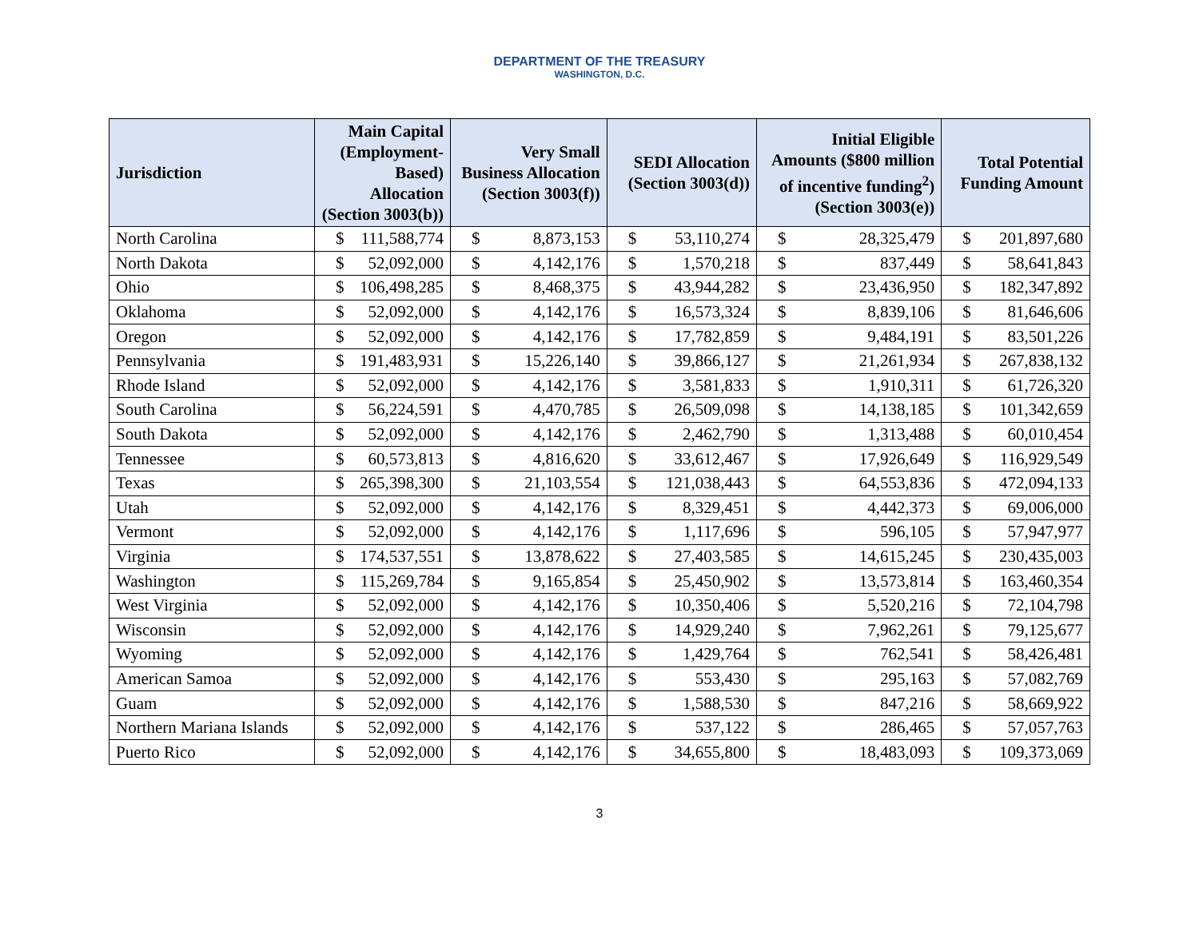DEPARTMENT OF THE TREASURY
WASHINGTON, D.C.
| Jurisdiction | Main Capital (Employment-Based) Allocation (Section 3003(b)) | | Very Small Business Allocation (Section 3003(f)) | | SEDI Allocation (Section 3003(d)) | | Initial Eligible Amounts ($800 million of incentive funding<sup>2</sup>) (Section 3003(e)) | | Total Potential Funding Amount | |
| --- | --- | --- | --- | --- | --- | --- | --- | --- | --- | --- |
| North Carolina | $ | 111,588,774 | $ | 8,873,153 | $ | 53,110,274 | $ | 28,325,479 | $ | 201,897,680 |
| North Dakota | $ | 52,092,000 | $ | 4,142,176 | $ | 1,570,218 | $ | 837,449 | $ | 58,641,843 |
| Ohio | $ | 106,498,285 | $ | 8,468,375 | $ | 43,944,282 | $ | 23,436,950 | $ | 182,347,892 |
| Oklahoma | $ | 52,092,000 | $ | 4,142,176 | $ | 16,573,324 | $ | 8,839,106 | $ | 81,646,606 |
| Oregon | $ | 52,092,000 | $ | 4,142,176 | $ | 17,782,859 | $ | 9,484,191 | $ | 83,501,226 |
| Pennsylvania | $ | 191,483,931 | $ | 15,226,140 | $ | 39,866,127 | $ | 21,261,934 | $ | 267,838,132 |
| Rhode Island | $ | 52,092,000 | $ | 4,142,176 | $ | 3,581,833 | $ | 1,910,311 | $ | 61,726,320 |
| South Carolina | $ | 56,224,591 | $ | 4,470,785 | $ | 26,509,098 | $ | 14,138,185 | $ | 101,342,659 |
| South Dakota | $ | 52,092,000 | $ | 4,142,176 | $ | 2,462,790 | $ | 1,313,488 | $ | 60,010,454 |
| Tennessee | $ | 60,573,813 | $ | 4,816,620 | $ | 33,612,467 | $ | 17,926,649 | $ | 116,929,549 |
| Texas | $ | 265,398,300 | $ | 21,103,554 | $ | 121,038,443 | $ | 64,553,836 | $ | 472,094,133 |
| Utah | $ | 52,092,000 | $ | 4,142,176 | $ | 8,329,451 | $ | 4,442,373 | $ | 69,006,000 |
| Vermont | $ | 52,092,000 | $ | 4,142,176 | $ | 1,117,696 | $ | 596,105 | $ | 57,947,977 |
| Virginia | $ | 174,537,551 | $ | 13,878,622 | $ | 27,403,585 | $ | 14,615,245 | $ | 230,435,003 |
| Washington | $ | 115,269,784 | $ | 9,165,854 | $ | 25,450,902 | $ | 13,573,814 | $ | 163,460,354 |
| West Virginia | $ | 52,092,000 | $ | 4,142,176 | $ | 10,350,406 | $ | 5,520,216 | $ | 72,104,798 |
| Wisconsin | $ | 52,092,000 | $ | 4,142,176 | $ | 14,929,240 | $ | 7,962,261 | $ | 79,125,677 |
| Wyoming | $ | 52,092,000 | $ | 4,142,176 | $ | 1,429,764 | $ | 762,541 | $ | 58,426,481 |
| American Samoa | $ | 52,092,000 | $ | 4,142,176 | $ | 553,430 | $ | 295,163 | $ | 57,082,769 |
| Guam | $ | 52,092,000 | $ | 4,142,176 | $ | 1,588,530 | $ | 847,216 | $ | 58,669,922 |
| Northern Mariana Islands | $ | 52,092,000 | $ | 4,142,176 | $ | 537,122 | $ | 286,465 | $ | 57,057,763 |
| Puerto Rico | $ | 52,092,000 | $ | 4,142,176 | $ | 34,655,800 | $ | 18,483,093 | $ | 109,373,069 |
3